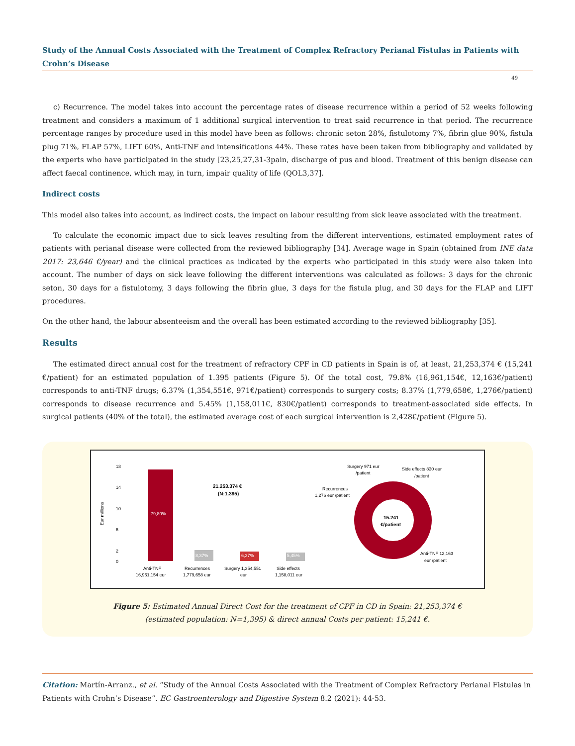Study of the Annual Costs Associated with the Treatment of Complex Refractory Perianal Fistulas in Patients with Crohn’s Disease
49
c) Recurrence. The model takes into account the percentage rates of disease recurrence within a period of 52 weeks following treatment and considers a maximum of 1 additional surgical intervention to treat said recurrence in that period. The recurrence percentage ranges by procedure used in this model have been as follows: chronic seton 28%, fistulotomy 7%, fibrin glue 90%, fistula plug 71%, FLAP 57%, LIFT 60%, Anti-TNF and intensifications 44%. These rates have been taken from bibliography and validated by the experts who have participated in the study [23,25,27,31-3pain, discharge of pus and blood. Treatment of this benign disease can affect faecal continence, which may, in turn, impair quality of life (QOL3,37].
Indirect costs
This model also takes into account, as indirect costs, the impact on labour resulting from sick leave associated with the treatment.
To calculate the economic impact due to sick leaves resulting from the different interventions, estimated employment rates of patients with perianal disease were collected from the reviewed bibliography [34]. Average wage in Spain (obtained from INE data 2017: 23,646 €/year) and the clinical practices as indicated by the experts who participated in this study were also taken into account. The number of days on sick leave following the different interventions was calculated as follows: 3 days for the chronic seton, 30 days for a fistulotomy, 3 days following the fibrin glue, 3 days for the fistula plug, and 30 days for the FLAP and LIFT procedures.
On the other hand, the labour absenteeism and the overall has been estimated according to the reviewed bibliography [35].
Results
The estimated direct annual cost for the treatment of refractory CPF in CD patients in Spain is of, at least, 21,253,374 € (15,241 €/patient) for an estimated population of 1.395 patients (Figure 5). Of the total cost, 79.8% (16,961,154€, 12,163€/patient) corresponds to anti-TNF drugs; 6.37% (1,354,551€, 971€/patient) corresponds to surgery costs; 8.37% (1,779,658€, 1,276€/patient) corresponds to disease recurrence and 5.45% (1,158,011€, 830€/patient) corresponds to treatment-associated side effects. In surgical patients (40% of the total), the estimated average cost of each surgical intervention is 2,428€/patient (Figure 5).
18
14
10
6
2
0
Eur millions
79,80%
8,37%
6,37%
5,45%
Anti-TNF
16,961,154 eur
Recurrences
1,779,658 eur
Surgery 1,354,551
eur
Side effects
1,158,011 eur
21.253.374 €
(N:1.395)
15.241
€/patient
Surgery 971 eur
/patient
Side effects 830 eur
/patient
Recurrences
1,276 eur /patient
Anti-TNF 12,163
eur /patient
Figure 5: Estimated Annual Direct Cost for the treatment of CPF in CD in Spain: 21,253,374 €
(estimated population: N=1,395) & direct annual Costs per patient: 15,241 €.
Citation: Martín-Arranz., et al. “Study of the Annual Costs Associated with the Treatment of Complex Refractory Perianal Fistulas in Patients with Crohn’s Disease”. EC Gastroenterology and Digestive System 8.2 (2021): 44-53.